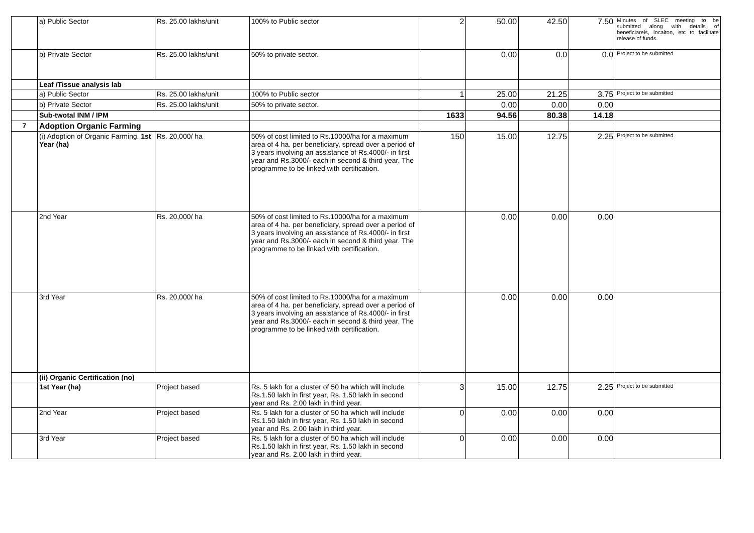| | a) Public Sector | Rs. 25.00 lakhs/unit | 100% to Public sector | 2 | 50.00 | 42.50 | 7.50 | Minutes of SLEC meeting to be submitted along with details of beneficiareis, locaiton, etc to facilitate release of funds. |
| | b) Private Sector | Rs. 25.00 lakhs/unit | 50% to private sector. | | 0.00 | 0.0 | 0.0 | Project to be submitted |
| | Leaf /Tissue analysis lab | | | | | | | |
| | a) Public Sector | Rs. 25.00 lakhs/unit | 100% to Public sector | 1 | 25.00 | 21.25 | 3.75 | Project to be submitted |
| | b) Private Sector | Rs. 25.00 lakhs/unit | 50% to private sector. | | 0.00 | 0.00 | 0.00 | |
| | Sub-twotal INM / IPM | | | 1633 | 94.56 | 80.38 | 14.18 | |
| 7 | Adoption Organic Farming | | | | | | | |
| | (i) Adoption of Organic Farming. 1st Year (ha) | Rs. 20,000/ ha | 50% of cost limited to Rs.10000/ha for a maximum area of 4 ha. per beneficiary, spread over a period of 3 years involving an assistance of Rs.4000/- in first year and Rs.3000/- each in second & third year. The programme to be linked with certification. | 150 | 15.00 | 12.75 | 2.25 | Project to be submitted |
| | 2nd Year | Rs. 20,000/ ha | 50% of cost limited to Rs.10000/ha for a maximum area of 4 ha. per beneficiary, spread over a period of 3 years involving an assistance of Rs.4000/- in first year and Rs.3000/- each in second & third year. The programme to be linked with certification. | | 0.00 | 0.00 | 0.00 | |
| | 3rd Year | Rs. 20,000/ ha | 50% of cost limited to Rs.10000/ha for a maximum area of 4 ha. per beneficiary, spread over a period of 3 years involving an assistance of Rs.4000/- in first year and Rs.3000/- each in second & third year. The programme to be linked with certification. | | 0.00 | 0.00 | 0.00 | |
| | (ii) Organic Certification (no) | | | | | | | |
| | 1st Year (ha) | Project based | Rs. 5 lakh for a cluster of 50 ha which will include Rs.1.50 lakh in first year, Rs. 1.50 lakh in second year and Rs. 2.00 lakh in third year. | 3 | 15.00 | 12.75 | 2.25 | Project to be submitted |
| | 2nd Year | Project based | Rs. 5 lakh for a cluster of 50 ha which will include Rs.1.50 lakh in first year, Rs. 1.50 lakh in second year and Rs. 2.00 lakh in third year. | 0 | 0.00 | 0.00 | 0.00 | |
| | 3rd Year | Project based | Rs. 5 lakh for a cluster of 50 ha which will include Rs.1.50 lakh in first year, Rs. 1.50 lakh in second year and Rs. 2.00 lakh in third year. | 0 | 0.00 | 0.00 | 0.00 | |